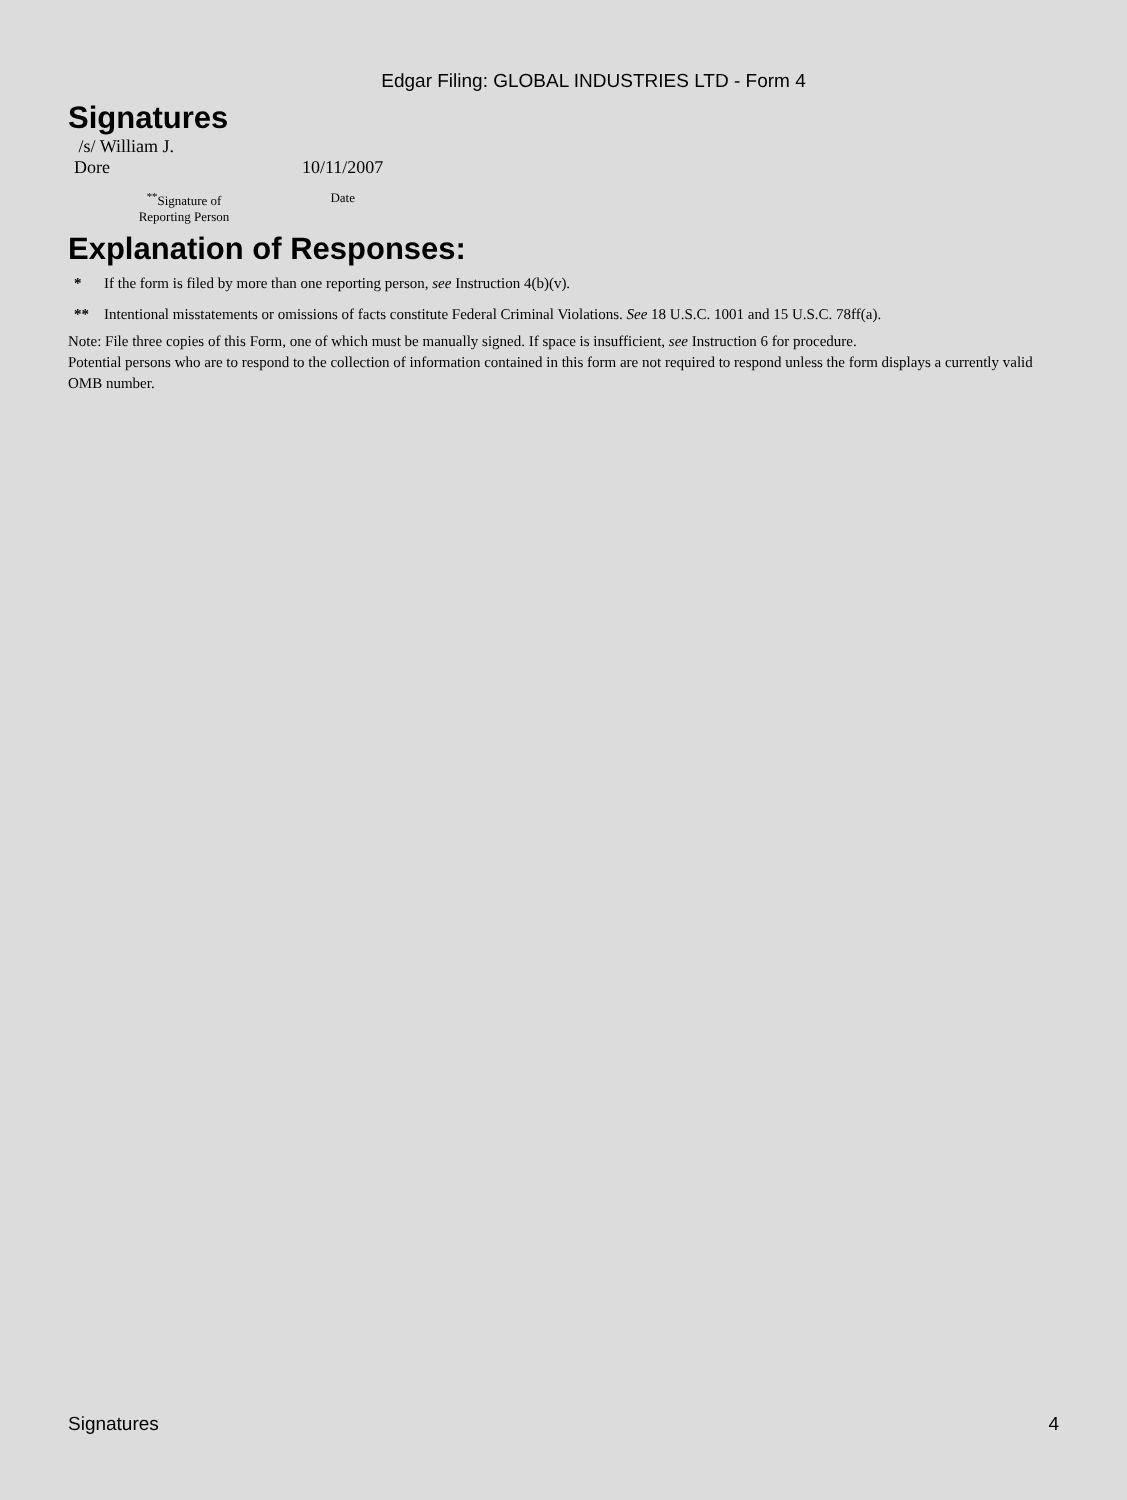Edgar Filing: GLOBAL INDUSTRIES LTD - Form 4
Signatures
| /s/ William J. Dore | 10/11/2007 |
| <sup>**</sup> Signature of Reporting Person | Date |
Explanation of Responses:
* If the form is filed by more than one reporting person, see Instruction 4(b)(v).
** Intentional misstatements or omissions of facts constitute Federal Criminal Violations. See 18 U.S.C. 1001 and 15 U.S.C. 78ff(a).
Note: File three copies of this Form, one of which must be manually signed. If space is insufficient, see Instruction 6 for procedure.
Potential persons who are to respond to the collection of information contained in this form are not required to respond unless the form displays a currently valid OMB number.
Signatures 4